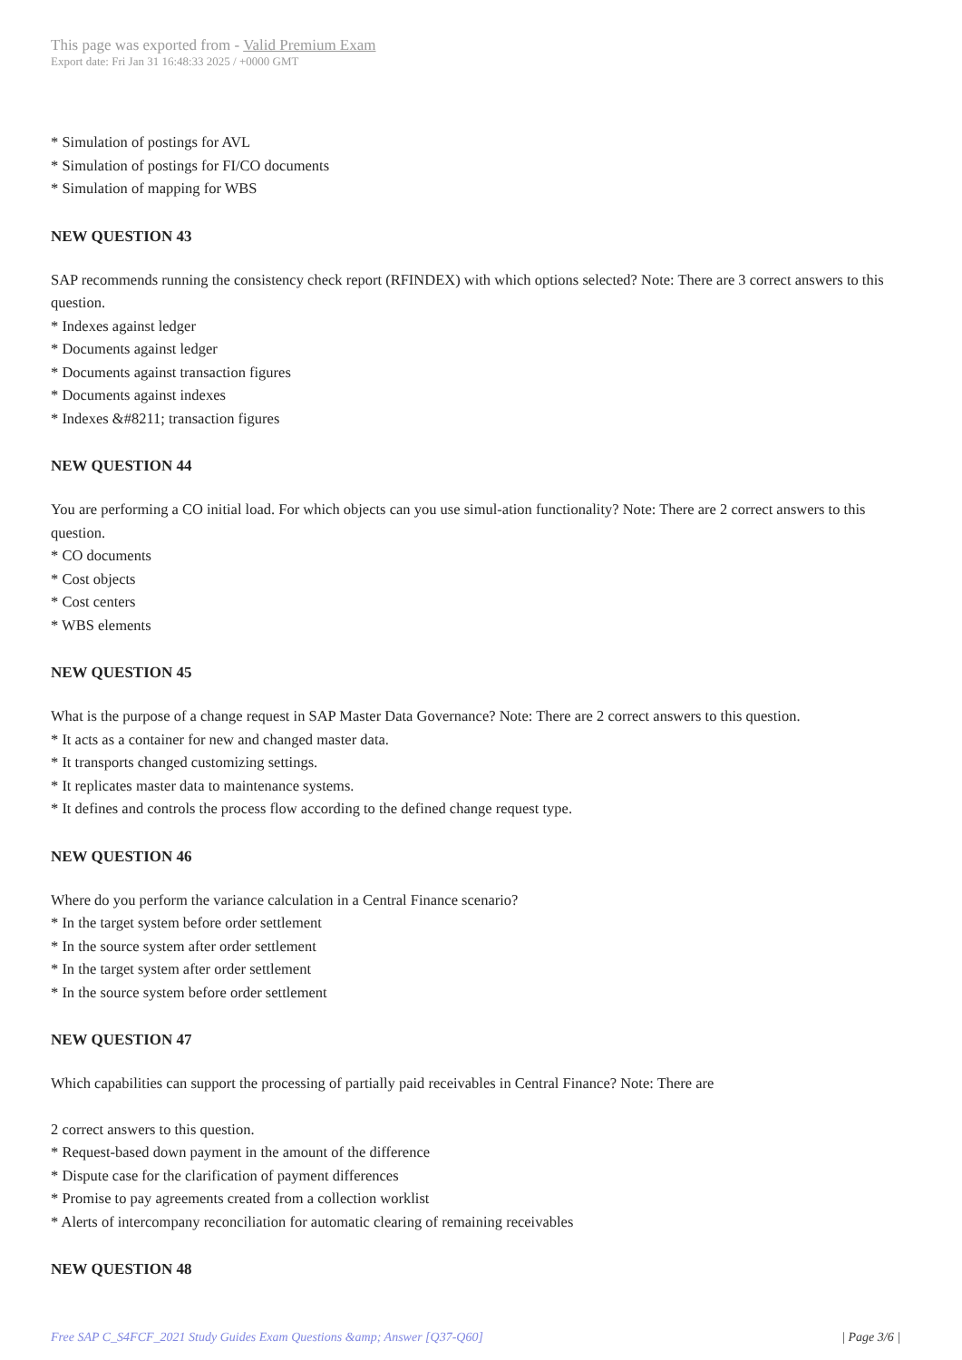This page was exported from - Valid Premium Exam
Export date: Fri Jan 31 16:48:33 2025 / +0000 GMT
* Simulation of postings for AVL
* Simulation of postings for FI/CO documents
* Simulation of mapping for WBS
NEW QUESTION 43
SAP recommends running the consistency check report (RFINDEX) with which options selected? Note: There are 3 correct answers to this question.
* Indexes against ledger
* Documents against ledger
* Documents against transaction figures
* Documents against indexes
* Indexes &#8211; transaction figures
NEW QUESTION 44
You are performing a CO initial load. For which objects can you use simul-ation functionality? Note: There are 2 correct answers to this question.
* CO documents
* Cost objects
* Cost centers
* WBS elements
NEW QUESTION 45
What is the purpose of a change request in SAP Master Data Governance? Note: There are 2 correct answers to this question.
* It acts as a container for new and changed master data.
* It transports changed customizing settings.
* It replicates master data to maintenance systems.
* It defines and controls the process flow according to the defined change request type.
NEW QUESTION 46
Where do you perform the variance calculation in a Central Finance scenario?
* In the target system before order settlement
* In the source system after order settlement
* In the target system after order settlement
* In the source system before order settlement
NEW QUESTION 47
Which capabilities can support the processing of partially paid receivables in Central Finance? Note: There are
2 correct answers to this question.
* Request-based down payment in the amount of the difference
* Dispute case for the clarification of payment differences
* Promise to pay agreements created from a collection worklist
* Alerts of intercompany reconciliation for automatic clearing of remaining receivables
NEW QUESTION 48
Free SAP C_S4FCF_2021 Study Guides Exam Questions &amp; Answer [Q37-Q60] | Page 3/6 |